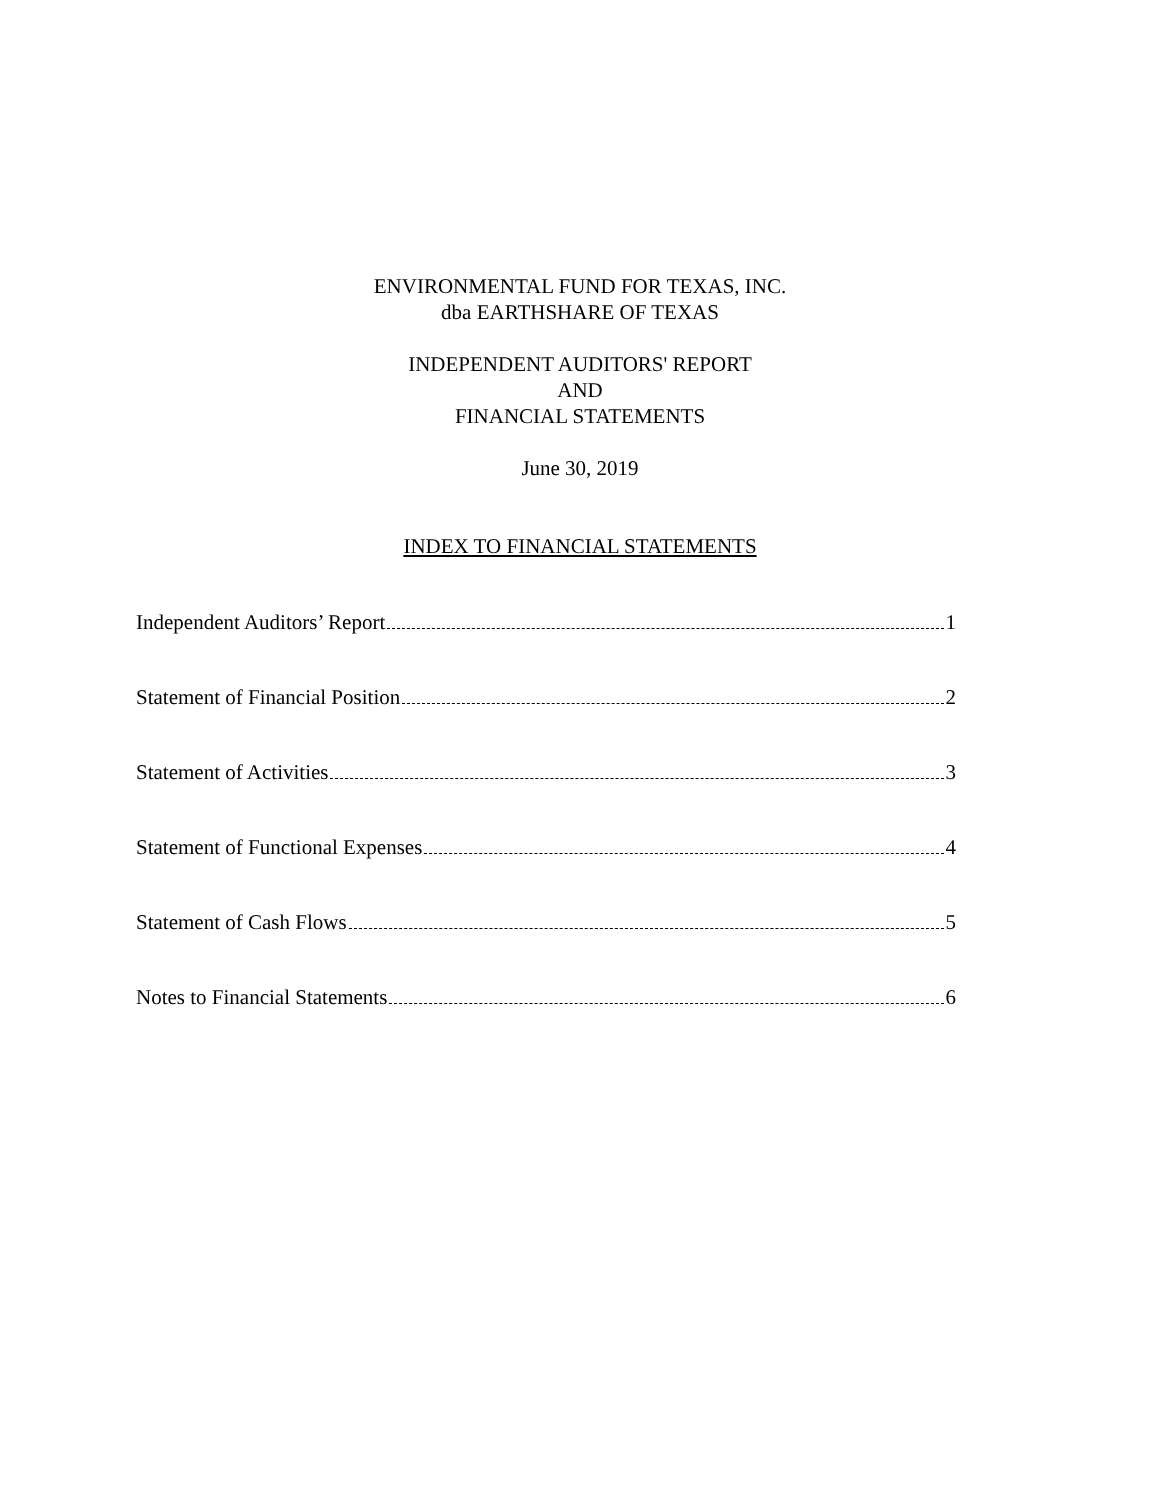ENVIRONMENTAL FUND FOR TEXAS, INC.
dba EARTHSHARE OF TEXAS
INDEPENDENT AUDITORS' REPORT
AND
FINANCIAL STATEMENTS
June 30, 2019
INDEX TO FINANCIAL STATEMENTS
Independent Auditors’ Report 1
Statement of Financial Position 2
Statement of Activities 3
Statement of Functional Expenses 4
Statement of Cash Flows 5
Notes to Financial Statements 6